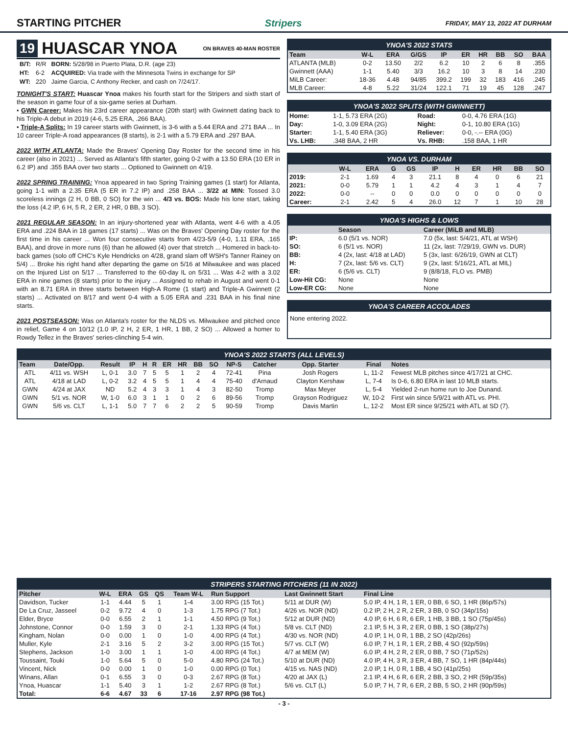STARTING PITCHER Stripers FRIDAY, MAY 13, 2022 AT DURHAM
19 HUASCAR YNOA ON BRAVES 40-MAN ROSTER
| B/T: | R/R | BORN: 5/28/98 in Puerto Plata, D.R. (age 23) |
| HT: | 6-2 | ACQUIRED: Via trade with the Minnesota Twins in exchange for SP |
| WT: | 220 | Jaime Garcia, C Anthony Recker, and cash on 7/24/17. |
TONIGHT'S START: Huascar Ynoa makes his fourth start for the Stripers and sixth start of the season in game four of a six-game series at Durham.
• GWN Career: Makes his 23rd career appearance (20th start) with Gwinnett dating back to his Triple-A debut in 2019 (4-6, 5.25 ERA, .266 BAA).
• Triple-A Splits: In 19 career starts with Gwinnett, is 3-6 with a 5.44 ERA and .271 BAA ... In 10 career Triple-A road appearances (8 starts), is 2-1 with a 5.79 ERA and .297 BAA.
2022 WITH ATLANTA: Made the Braves' Opening Day Roster for the second time in his career (also in 2021) ... Served as Atlanta's fifth starter, going 0-2 with a 13.50 ERA (10 ER in 6.2 IP) and .355 BAA over two starts ... Optioned to Gwinnett on 4/19.
2022 SPRING TRAINING: Ynoa appeared in two Spring Training games (1 start) for Atlanta, going 1-1 with a 2.35 ERA (5 ER in 7.2 IP) and .258 BAA ... 3/22 at MIN: Tossed 3.0 scoreless innings (2 H, 0 BB, 0 SO) for the win ... 4/3 vs. BOS: Made his lone start, taking the loss (4.2 IP, 6 H, 5 R, 2 ER, 2 HR, 0 BB, 3 SO).
2021 REGULAR SEASON: In an injury-shortened year with Atlanta, went 4-6 with a 4.05 ERA and .224 BAA in 18 games (17 starts) ... Was on the Braves' Opening Day roster for the first time in his career ... Won four consecutive starts from 4/23-5/9 (4-0, 1.11 ERA, .165 BAA), and drove in more runs (6) than he allowed (4) over that stretch ... Homered in back-to-back games (solo off CHC's Kyle Hendricks on 4/28, grand slam off WSH's Tanner Rainey on 5/4) ... Broke his right hand after departing the game on 5/16 at Milwaukee and was placed on the Injured List on 5/17 ... Transferred to the 60-day IL on 5/31 ... Was 4-2 with a 3.02 ERA in nine games (8 starts) prior to the injury ... Assigned to rehab in August and went 0-1 with an 8.71 ERA in three starts between High-A Rome (1 start) and Triple-A Gwinnett (2 starts) ... Activated on 8/17 and went 0-4 with a 5.05 ERA and .231 BAA in his final nine starts.
2021 POSTSEASON: Was on Atlanta's roster for the NLDS vs. Milwaukee and pitched once in relief, Game 4 on 10/12 (1.0 IP, 2 H, 2 ER, 1 HR, 1 BB, 2 SO) ... Allowed a homer to Rowdy Tellez in the Braves' series-clinching 5-4 win.
YNOA'S 2022 STATS
| Team | W-L | ERA | G/GS | IP | ER | HR | BB | SO | BAA |
| --- | --- | --- | --- | --- | --- | --- | --- | --- | --- |
| ATLANTA (MLB) | 0-2 | 13.50 | 2/2 | 6.2 | 10 | 2 | 6 | 8 | .355 |
| Gwinnett (AAA) | 1-1 | 5.40 | 3/3 | 16.2 | 10 | 3 | 8 | 14 | .230 |
| MiLB Career: | 18-36 | 4.48 | 94/85 | 399.2 | 199 | 32 | 183 | 416 | .245 |
| MLB Career: | 4-8 | 5.22 | 31/24 | 122.1 | 71 | 19 | 45 | 128 | .247 |
YNOA'S 2022 SPLITS (WITH GWINNETT)
| Home: | 1-1, 5.73 ERA (2G) | Road: | 0-0, 4.76 ERA (1G) |
| Day: | 1-0, 3.09 ERA (2G) | Night: | 0-1, 10.80 ERA (1G) |
| Starter: | 1-1, 5.40 ERA (3G) | Reliever: | 0-0, -.-- ERA (0G) |
| Vs. LHB: | .348 BAA, 2 HR | Vs. RHB: | .158 BAA, 1 HR |
YNOA VS. DURHAM
| | W-L | ERA | G | GS | IP | H | ER | HR | BB | SO |
| --- | --- | --- | --- | --- | --- | --- | --- | --- | --- | --- |
| 2019: | 2-1 | 1.69 | 4 | 3 | 21.1 | 8 | 4 | 0 | 6 | 21 |
| 2021: | 0-0 | 5.79 | 1 | 1 | 4.2 | 4 | 3 | 1 | 4 | 7 |
| 2022: | 0-0 | -- | 0 | 0 | 0.0 | 0 | 0 | 0 | 0 | 0 |
| Career: | 2-1 | 2.42 | 5 | 4 | 26.0 | 12 | 7 | 1 | 10 | 28 |
YNOA'S HIGHS & LOWS
| | Season | Career (MiLB and MLB) |
| --- | --- | --- |
| IP: | 6.0 (5/1 vs. NOR) | 7.0 (5x, last: 5/4/21, ATL at WSH) |
| SO: | 6 (5/1 vs. NOR) | 11 (2x, last: 7/29/19, GWN vs. DUR) |
| BB: | 4 (2x, last: 4/18 at LAD) | 5 (3x, last: 6/26/19, GWN at CLT) |
| H: | 7 (2x, last: 5/6 vs. CLT) | 9 (2x, last: 5/16/21, ATL at MIL) |
| ER: | 6 (5/6 vs. CLT) | 9 (8/8/18, FLO vs. PMB) |
| Low-Hit CG: | None | None |
| Low-ER CG: | None | None |
YNOA'S CAREER ACCOLADES
None entering 2022.
YNOA'S 2022 STARTS (ALL LEVELS)
| Team | Date/Opp. | Result | IP | H | R | ER | HR | BB | SO | NP-S | Catcher | Opp. Starter | Final | Notes |
| --- | --- | --- | --- | --- | --- | --- | --- | --- | --- | --- | --- | --- | --- | --- |
| ATL | 4/11 vs. WSH | L, 0-1 | 3.0 | 7 | 5 | 5 | 1 | 2 | 4 | 72-41 | Pina | Josh Rogers | L, 11-2 | Fewest MLB pitches since 4/17/21 at CHC. |
| ATL | 4/18 at LAD | L, 0-2 | 3.2 | 4 | 5 | 5 | 1 | 4 | 4 | 75-40 | d'Arnaud | Clayton Kershaw | L, 7-4 | Is 0-6, 6.80 ERA in last 10 MLB starts. |
| GWN | 4/24 at JAX | ND | 5.2 | 4 | 3 | 3 | 1 | 4 | 3 | 82-50 | Tromp | Max Meyer | L, 5-4 | Yielded 2-run home run to Joe Dunand. |
| GWN | 5/1 vs. NOR | W, 1-0 | 6.0 | 3 | 1 | 1 | 0 | 2 | 6 | 89-56 | Tromp | Grayson Rodriguez | W, 10-2 | First win since 5/9/21 with ATL vs. PHI. |
| GWN | 5/6 vs. CLT | L, 1-1 | 5.0 | 7 | 7 | 6 | 2 | 2 | 5 | 90-59 | Tromp | Davis Martin | L, 12-2 | Most ER since 9/25/21 with ATL at SD (7). |
STRIPERS STARTING PITCHERS (11 IN 2022)
| Pitcher | W-L | ERA | GS | QS | Team W-L | Run Support | Last Gwinnett Start | Final Line |
| --- | --- | --- | --- | --- | --- | --- | --- | --- |
| Davidson, Tucker | 1-1 | 4.44 | 5 | 1 | 1-4 | 3.00 RPG (15 Tot.) | 5/11 at DUR (W) | 5.0 IP, 4 H, 1 R, 1 ER, 0 BB, 6 SO, 1 HR (86p/57s) |
| De La Cruz, Jasseel | 0-2 | 9.72 | 4 | 0 | 1-3 | 1.75 RPG (7 Tot.) | 4/26 vs. NOR (ND) | 0.2 IP, 2 H, 2 R, 2 ER, 3 BB, 0 SO (34p/15s) |
| Elder, Bryce | 0-0 | 6.55 | 2 | 1 | 1-1 | 4.50 RPG (9 Tot.) | 5/12 at DUR (ND) | 4.0 IP, 6 H, 6 R, 6 ER, 1 HB, 3 BB, 1 SO (75p/45s) |
| Johnstone, Connor | 0-0 | 1.59 | 3 | 0 | 2-1 | 1.33 RPG (4 Tot.) | 5/8 vs. CLT (ND) | 2.1 IP, 5 H, 3 R, 2 ER, 0 BB, 1 SO (38p/27s) |
| Kingham, Nolan | 0-0 | 0.00 | 1 | 0 | 1-0 | 4.00 RPG (4 Tot.) | 4/30 vs. NOR (ND) | 4.0 IP, 1 H, 0 R, 1 BB, 2 SO (42p/26s) |
| Muller, Kyle | 2-1 | 3.16 | 5 | 2 | 3-2 | 3.00 RPG (15 Tot.) | 5/7 vs. CLT (W) | 6.0 IP, 7 H, 1 R, 1 ER, 2 BB, 4 SO (92p/59s) |
| Stephens, Jackson | 1-0 | 3.00 | 1 | 1 | 1-0 | 4.00 RPG (4 Tot.) | 4/7 at MEM (W) | 6.0 IP, 4 H, 2 R, 2 ER, 0 BB, 7 SO (71p/52s) |
| Toussaint, Touki | 1-0 | 5.64 | 5 | 0 | 5-0 | 4.80 RPG (24 Tot.) | 5/10 at DUR (ND) | 4.0 IP, 4 H, 3 R, 3 ER, 4 BB, 7 SO, 1 HR (84p/44s) |
| Vincent, Nick | 0-0 | 0.00 | 1 | 0 | 1-0 | 0.00 RPG (0 Tot.) | 4/15 vs. NAS (ND) | 2.0 IP, 1 H, 0 R, 1 BB, 4 SO (41p/25s) |
| Winans, Allan | 0-1 | 6.55 | 3 | 0 | 0-3 | 2.67 RPG (8 Tot.) | 4/20 at JAX (L) | 2.1 IP, 4 H, 6 R, 6 ER, 2 BB, 3 SO, 2 HR (59p/35s) |
| Ynoa, Huascar | 1-1 | 5.40 | 3 | 1 | 1-2 | 2.67 RPG (8 Tot.) | 5/6 vs. CLT (L) | 5.0 IP, 7 H, 7 R, 6 ER, 2 BB, 5 SO, 2 HR (90p/59s) |
| Total: | 6-6 | 4.67 | 33 | 6 | 17-16 | 2.97 RPG (98 Tot.) | | |
- 3 -